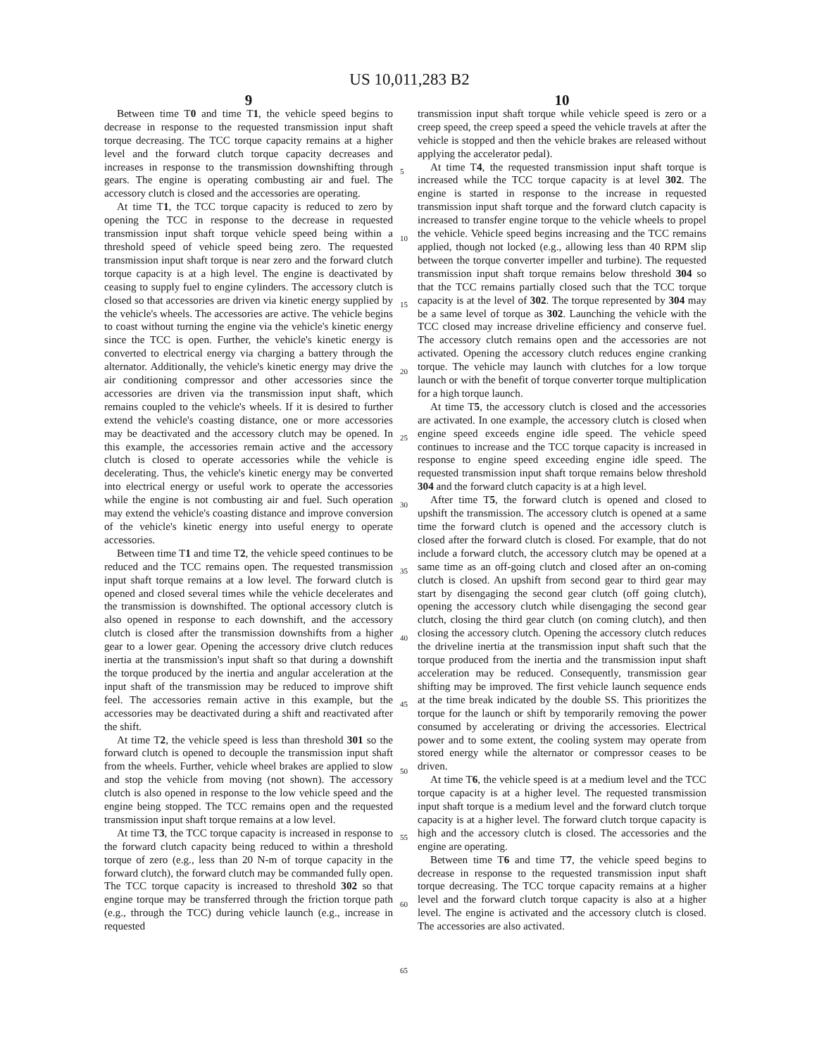US 10,011,283 B2
9
Between time T0 and time T1, the vehicle speed begins to decrease in response to the requested transmission input shaft torque decreasing. The TCC torque capacity remains at a higher level and the forward clutch torque capacity decreases and increases in response to the transmission downshifting through gears. The engine is operating combusting air and fuel. The accessory clutch is closed and the accessories are operating.
At time T1, the TCC torque capacity is reduced to zero by opening the TCC in response to the decrease in requested transmission input shaft torque vehicle speed being within a threshold speed of vehicle speed being zero. The requested transmission input shaft torque is near zero and the forward clutch torque capacity is at a high level. The engine is deactivated by ceasing to supply fuel to engine cylinders. The accessory clutch is closed so that accessories are driven via kinetic energy supplied by the vehicle's wheels. The accessories are active. The vehicle begins to coast without turning the engine via the vehicle's kinetic energy since the TCC is open. Further, the vehicle's kinetic energy is converted to electrical energy via charging a battery through the alternator. Additionally, the vehicle's kinetic energy may drive the air conditioning compressor and other accessories since the accessories are driven via the transmission input shaft, which remains coupled to the vehicle's wheels. If it is desired to further extend the vehicle's coasting distance, one or more accessories may be deactivated and the accessory clutch may be opened. In this example, the accessories remain active and the accessory clutch is closed to operate accessories while the vehicle is decelerating. Thus, the vehicle's kinetic energy may be converted into electrical energy or useful work to operate the accessories while the engine is not combusting air and fuel. Such operation may extend the vehicle's coasting distance and improve conversion of the vehicle's kinetic energy into useful energy to operate accessories.
Between time T1 and time T2, the vehicle speed continues to be reduced and the TCC remains open. The requested transmission input shaft torque remains at a low level. The forward clutch is opened and closed several times while the vehicle decelerates and the transmission is downshifted. The optional accessory clutch is also opened in response to each downshift, and the accessory clutch is closed after the transmission downshifts from a higher gear to a lower gear. Opening the accessory drive clutch reduces inertia at the transmission's input shaft so that during a downshift the torque produced by the inertia and angular acceleration at the input shaft of the transmission may be reduced to improve shift feel. The accessories remain active in this example, but the accessories may be deactivated during a shift and reactivated after the shift.
At time T2, the vehicle speed is less than threshold 301 so the forward clutch is opened to decouple the transmission input shaft from the wheels. Further, vehicle wheel brakes are applied to slow and stop the vehicle from moving (not shown). The accessory clutch is also opened in response to the low vehicle speed and the engine being stopped. The TCC remains open and the requested transmission input shaft torque remains at a low level.
At time T3, the TCC torque capacity is increased in response to the forward clutch capacity being reduced to within a threshold torque of zero (e.g., less than 20 N-m of torque capacity in the forward clutch), the forward clutch may be commanded fully open. The TCC torque capacity is increased to threshold 302 so that engine torque may be transferred through the friction torque path (e.g., through the TCC) during vehicle launch (e.g., increase in requested
5
10
15
20
25
30
35
40
45
50
55
60
65
10
transmission input shaft torque while vehicle speed is zero or a creep speed, the creep speed a speed the vehicle travels at after the vehicle is stopped and then the vehicle brakes are released without applying the accelerator pedal).
At time T4, the requested transmission input shaft torque is increased while the TCC torque capacity is at level 302. The engine is started in response to the increase in requested transmission input shaft torque and the forward clutch capacity is increased to transfer engine torque to the vehicle wheels to propel the vehicle. Vehicle speed begins increasing and the TCC remains applied, though not locked (e.g., allowing less than 40 RPM slip between the torque converter impeller and turbine). The requested transmission input shaft torque remains below threshold 304 so that the TCC remains partially closed such that the TCC torque capacity is at the level of 302. The torque represented by 304 may be a same level of torque as 302. Launching the vehicle with the TCC closed may increase driveline efficiency and conserve fuel. The accessory clutch remains open and the accessories are not activated. Opening the accessory clutch reduces engine cranking torque. The vehicle may launch with clutches for a low torque launch or with the benefit of torque converter torque multiplication for a high torque launch.
At time T5, the accessory clutch is closed and the accessories are activated. In one example, the accessory clutch is closed when engine speed exceeds engine idle speed. The vehicle speed continues to increase and the TCC torque capacity is increased in response to engine speed exceeding engine idle speed. The requested transmission input shaft torque remains below threshold 304 and the forward clutch capacity is at a high level.
After time T5, the forward clutch is opened and closed to upshift the transmission. The accessory clutch is opened at a same time the forward clutch is opened and the accessory clutch is closed after the forward clutch is closed. For example, that do not include a forward clutch, the accessory clutch may be opened at a same time as an off-going clutch and closed after an on-coming clutch is closed. An upshift from second gear to third gear may start by disengaging the second gear clutch (off going clutch), opening the accessory clutch while disengaging the second gear clutch, closing the third gear clutch (on coming clutch), and then closing the accessory clutch. Opening the accessory clutch reduces the driveline inertia at the transmission input shaft such that the torque produced from the inertia and the transmission input shaft acceleration may be reduced. Consequently, transmission gear shifting may be improved. The first vehicle launch sequence ends at the time break indicated by the double SS. This prioritizes the torque for the launch or shift by temporarily removing the power consumed by accelerating or driving the accessories. Electrical power and to some extent, the cooling system may operate from stored energy while the alternator or compressor ceases to be driven.
At time T6, the vehicle speed is at a medium level and the TCC torque capacity is at a higher level. The requested transmission input shaft torque is a medium level and the forward clutch torque capacity is at a higher level. The forward clutch torque capacity is high and the accessory clutch is closed. The accessories and the engine are operating.
Between time T6 and time T7, the vehicle speed begins to decrease in response to the requested transmission input shaft torque decreasing. The TCC torque capacity remains at a higher level and the forward clutch torque capacity is also at a higher level. The engine is activated and the accessory clutch is closed. The accessories are also activated.